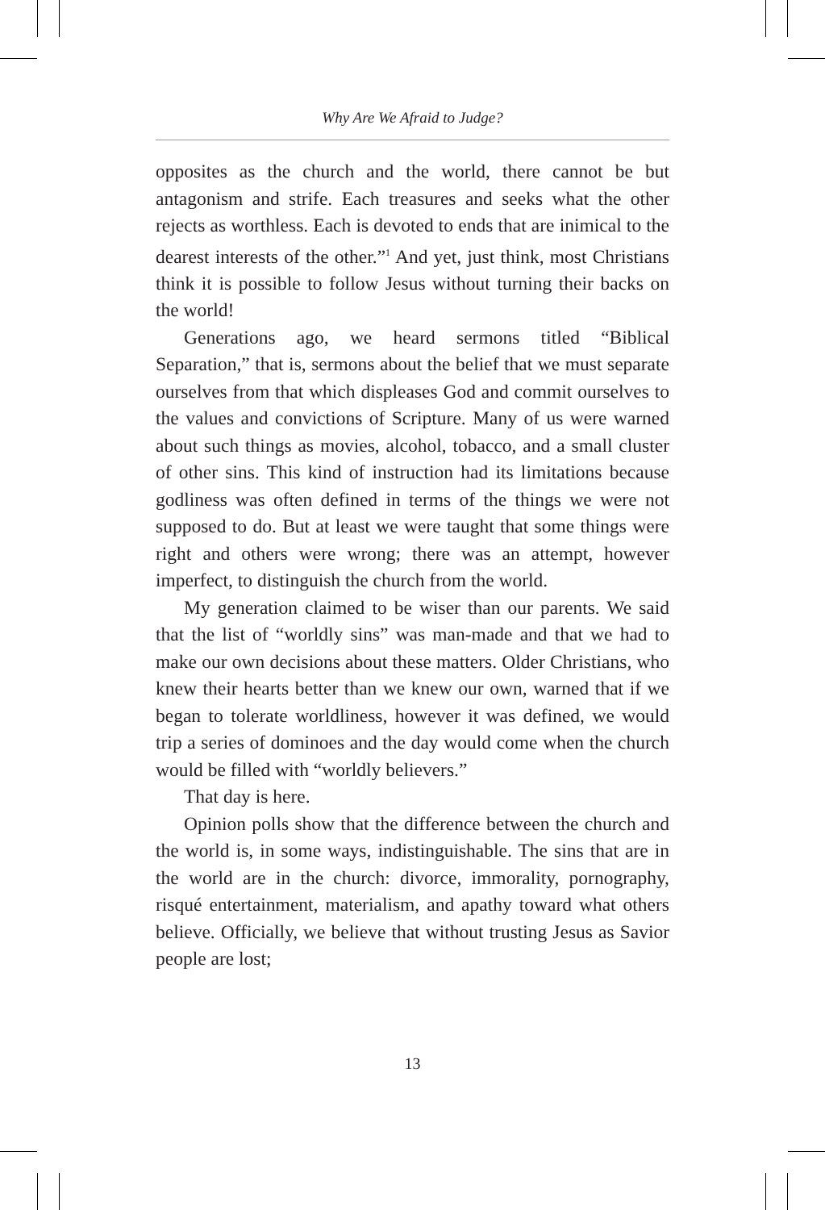Why Are We Afraid to Judge?
opposites as the church and the world, there cannot be but antagonism and strife. Each treasures and seeks what the other rejects as worthless. Each is devoted to ends that are inimical to the dearest interests of the other.”<sup>1</sup> And yet, just think, most Christians think it is possible to follow Jesus without turning their backs on the world!
Generations ago, we heard sermons titled “Biblical Separation,” that is, sermons about the belief that we must separate ourselves from that which displeases God and commit ourselves to the values and convictions of Scripture. Many of us were warned about such things as movies, alcohol, tobacco, and a small cluster of other sins. This kind of instruction had its limitations because godliness was often defined in terms of the things we were not supposed to do. But at least we were taught that some things were right and others were wrong; there was an attempt, however imperfect, to distinguish the church from the world.
My generation claimed to be wiser than our parents. We said that the list of “worldly sins” was man-made and that we had to make our own decisions about these matters. Older Christians, who knew their hearts better than we knew our own, warned that if we began to tolerate worldliness, however it was defined, we would trip a series of dominoes and the day would come when the church would be filled with “worldly believers.”
That day is here.
Opinion polls show that the difference between the church and the world is, in some ways, indistinguishable. The sins that are in the world are in the church: divorce, immorality, pornography, risqué entertainment, materialism, and apathy toward what others believe. Officially, we believe that without trusting Jesus as Savior people are lost;
13